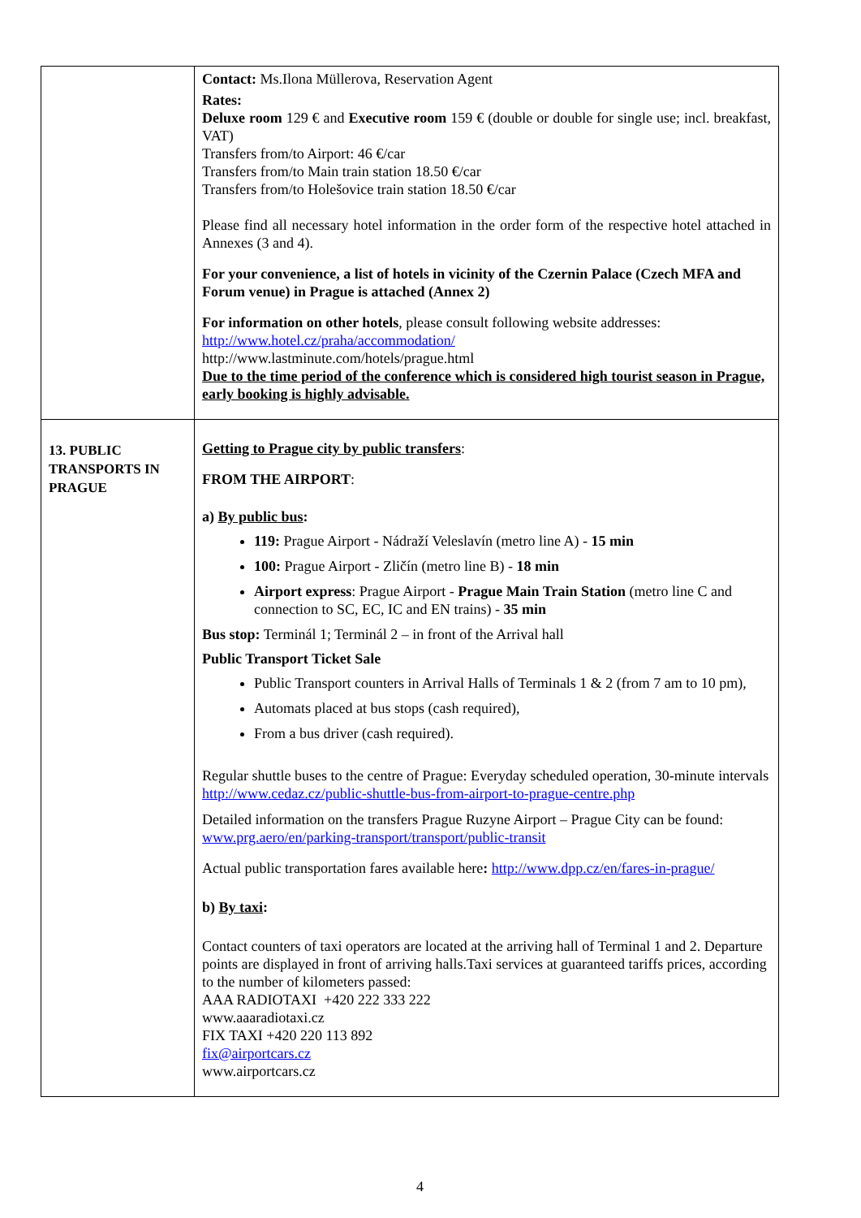| | Contact: Ms.Ilona Müllerova, Reservation Agent Rates: Deluxe room 129 € and Executive room 159 € (double or double for single use; incl. breakfast, VAT) Transfers from/to Airport: 46 €/car Transfers from/to Main train station 18.50 €/car Transfers from/to Holešovice train station 18.50 €/car Please find all necessary hotel information in the order form of the respective hotel attached in Annexes (3 and 4). For your convenience, a list of hotels in vicinity of the Czernin Palace (Czech MFA and Forum venue) in Prague is attached (Annex 2) For information on other hotels , please consult following website addresses: http://www.hotel.cz/praha/accommodation/ http://www.lastminute.com/hotels/prague.html Due to the time period of the conference which is considered high tourist season in Prague, early booking is highly advisable. |
| 13. PUBLIC TRANSPORTS IN PRAGUE | Getting to Prague city by public transfers : FROM THE AIRPORT : a) By public bus : 119: Prague Airport - Nádraží Veleslavín (metro line A) - 15 min 100: Prague Airport - Zličín (metro line B) - 18 min Airport express : Prague Airport - Prague Main Train Station (metro line C and connection to SC, EC, IC and EN trains) - 35 min Bus stop: Terminál 1; Terminál 2 – in front of the Arrival hall Public Transport Ticket Sale Public Transport counters in Arrival Halls of Terminals 1 & 2 (from 7 am to 10 pm), Automats placed at bus stops (cash required), From a bus driver (cash required). Regular shuttle buses to the centre of Prague: Everyday scheduled operation, 30-minute intervals http://www.cedaz.cz/public-shuttle-bus-from-airport-to-prague-centre.php Detailed information on the transfers Prague Ruzyne Airport – Prague City can be found: www.prg.aero/en/parking-transport/transport/public-transit Actual public transportation fares available here : http://www.dpp.cz/en/fares-in-prague/ b) By taxi : Contact counters of taxi operators are located at the arriving hall of Terminal 1 and 2. Departure points are displayed in front of arriving halls.Taxi services at guaranteed tariffs prices, according to the number of kilometers passed: AAA RADIOTAXI +420 222 333 222 www.aaaradiotaxi.cz FIX TAXI +420 220 113 892 fix@airportcars.cz www.airportcars.cz |
4